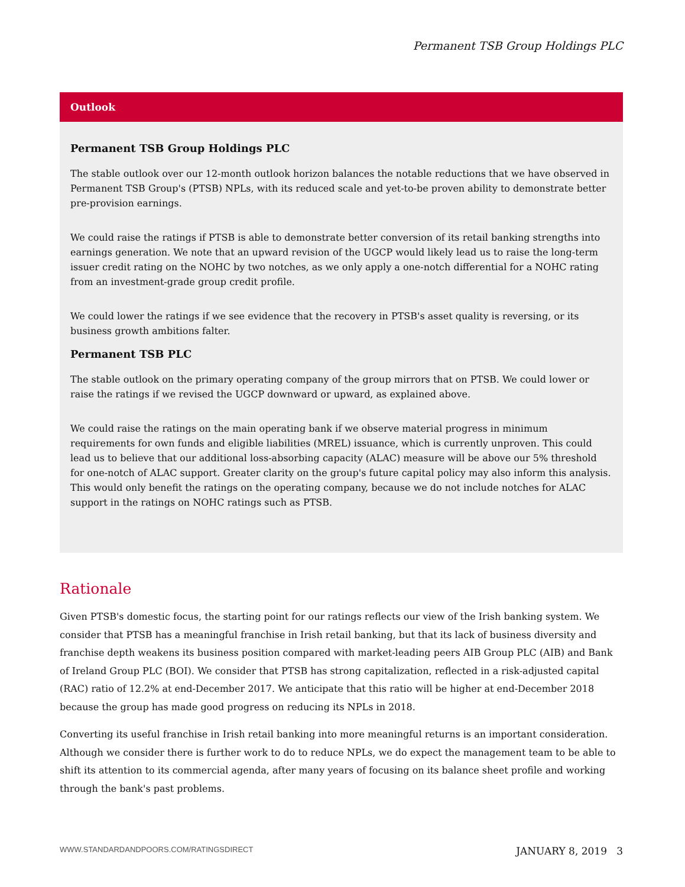Permanent TSB Group Holdings PLC
Outlook
Permanent TSB Group Holdings PLC
The stable outlook over our 12-month outlook horizon balances the notable reductions that we have observed in Permanent TSB Group's (PTSB) NPLs, with its reduced scale and yet-to-be proven ability to demonstrate better pre-provision earnings.
We could raise the ratings if PTSB is able to demonstrate better conversion of its retail banking strengths into earnings generation. We note that an upward revision of the UGCP would likely lead us to raise the long-term issuer credit rating on the NOHC by two notches, as we only apply a one-notch differential for a NOHC rating from an investment-grade group credit profile.
We could lower the ratings if we see evidence that the recovery in PTSB's asset quality is reversing, or its business growth ambitions falter.
Permanent TSB PLC
The stable outlook on the primary operating company of the group mirrors that on PTSB. We could lower or raise the ratings if we revised the UGCP downward or upward, as explained above.
We could raise the ratings on the main operating bank if we observe material progress in minimum requirements for own funds and eligible liabilities (MREL) issuance, which is currently unproven. This could lead us to believe that our additional loss-absorbing capacity (ALAC) measure will be above our 5% threshold for one-notch of ALAC support. Greater clarity on the group's future capital policy may also inform this analysis. This would only benefit the ratings on the operating company, because we do not include notches for ALAC support in the ratings on NOHC ratings such as PTSB.
Rationale
Given PTSB's domestic focus, the starting point for our ratings reflects our view of the Irish banking system. We consider that PTSB has a meaningful franchise in Irish retail banking, but that its lack of business diversity and franchise depth weakens its business position compared with market-leading peers AIB Group PLC (AIB) and Bank of Ireland Group PLC (BOI). We consider that PTSB has strong capitalization, reflected in a risk-adjusted capital (RAC) ratio of 12.2% at end-December 2017. We anticipate that this ratio will be higher at end-December 2018 because the group has made good progress on reducing its NPLs in 2018.
Converting its useful franchise in Irish retail banking into more meaningful returns is an important consideration. Although we consider there is further work to do to reduce NPLs, we do expect the management team to be able to shift its attention to its commercial agenda, after many years of focusing on its balance sheet profile and working through the bank's past problems.
WWW.STANDARDANDPOORS.COM/RATINGSDIRECT JANUARY 8, 2019 3